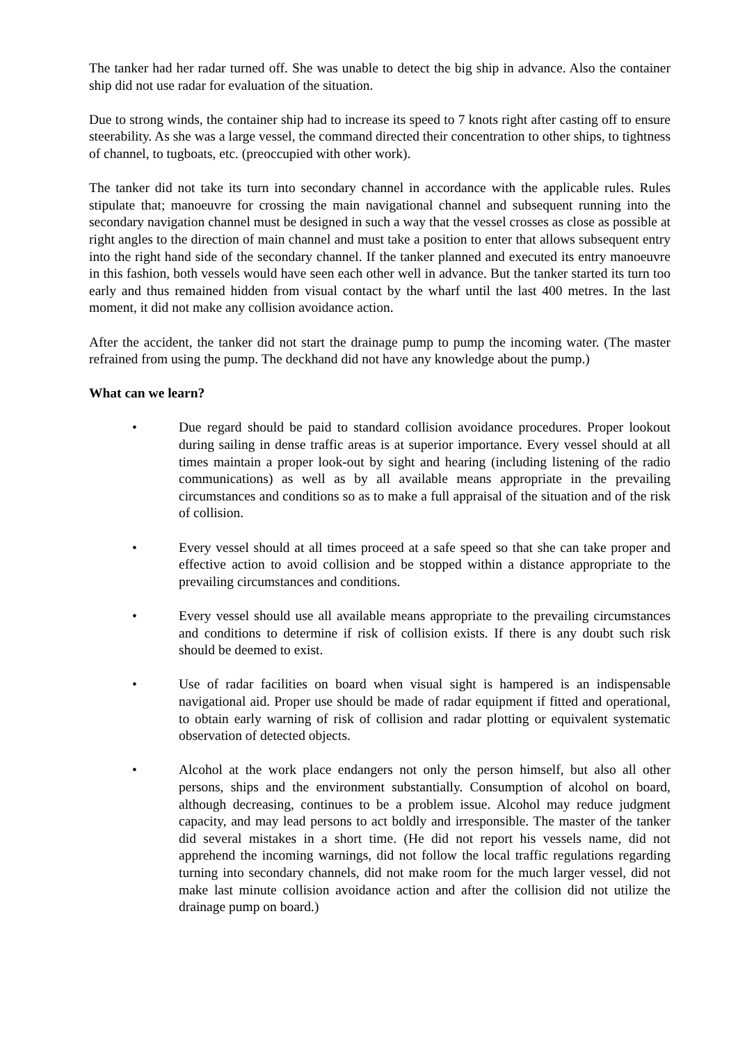The tanker had her radar turned off. She was unable to detect the big ship in advance. Also the container ship did not use radar for evaluation of the situation.
Due to strong winds, the container ship had to increase its speed to 7 knots right after casting off to ensure steerability. As she was a large vessel, the command directed their concentration to other ships, to tightness of channel, to tugboats, etc. (preoccupied with other work).
The tanker did not take its turn into secondary channel in accordance with the applicable rules. Rules stipulate that; manoeuvre for crossing the main navigational channel and subsequent running into the secondary navigation channel must be designed in such a way that the vessel crosses as close as possible at right angles to the direction of main channel and must take a position to enter that allows subsequent entry into the right hand side of the secondary channel. If the tanker planned and executed its entry manoeuvre in this fashion, both vessels would have seen each other well in advance. But the tanker started its turn too early and thus remained hidden from visual contact by the wharf until the last 400 metres. In the last moment, it did not make any collision avoidance action.
After the accident, the tanker did not start the drainage pump to pump the incoming water. (The master refrained from using the pump. The deckhand did not have any knowledge about the pump.)
What can we learn?
• Due regard should be paid to standard collision avoidance procedures. Proper lookout during sailing in dense traffic areas is at superior importance. Every vessel should at all times maintain a proper look-out by sight and hearing (including listening of the radio communications) as well as by all available means appropriate in the prevailing circumstances and conditions so as to make a full appraisal of the situation and of the risk of collision.
• Every vessel should at all times proceed at a safe speed so that she can take proper and effective action to avoid collision and be stopped within a distance appropriate to the prevailing circumstances and conditions.
• Every vessel should use all available means appropriate to the prevailing circumstances and conditions to determine if risk of collision exists. If there is any doubt such risk should be deemed to exist.
• Use of radar facilities on board when visual sight is hampered is an indispensable navigational aid. Proper use should be made of radar equipment if fitted and operational, to obtain early warning of risk of collision and radar plotting or equivalent systematic observation of detected objects.
• Alcohol at the work place endangers not only the person himself, but also all other persons, ships and the environment substantially. Consumption of alcohol on board, although decreasing, continues to be a problem issue. Alcohol may reduce judgment capacity, and may lead persons to act boldly and irresponsible. The master of the tanker did several mistakes in a short time. (He did not report his vessels name, did not apprehend the incoming warnings, did not follow the local traffic regulations regarding turning into secondary channels, did not make room for the much larger vessel, did not make last minute collision avoidance action and after the collision did not utilize the drainage pump on board.)